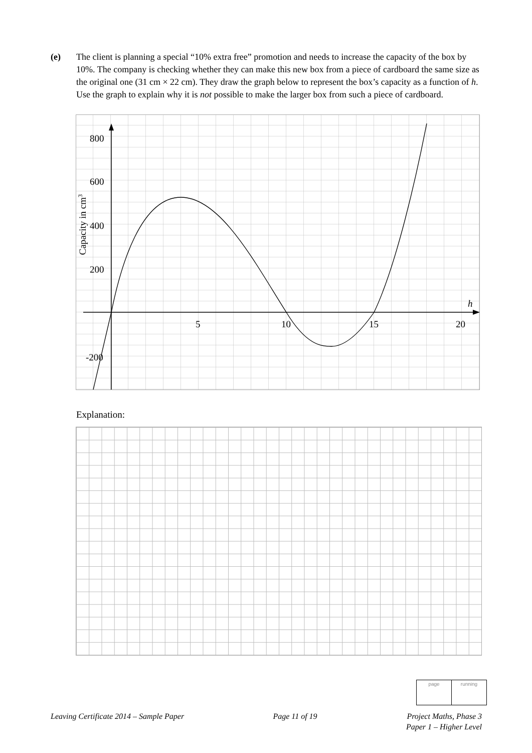(e) The client is planning a special “10% extra free” promotion and needs to increase the capacity of the box by 10%. The company is checking whether they can make this new box from a piece of cardboard the same size as the original one (31 cm × 22 cm). They draw the graph below to represent the box’s capacity as a function of h. Use the graph to explain why it is not possible to make the larger box from such a piece of cardboard.
800
600
400
200
-200
5
10
15
20
h
Capacity in cm3
Explanation:
page running
Leaving Certificate 2014 – Sample Paper Page 11 of 19 Project Maths, Phase 3
Paper 1 – Higher Level